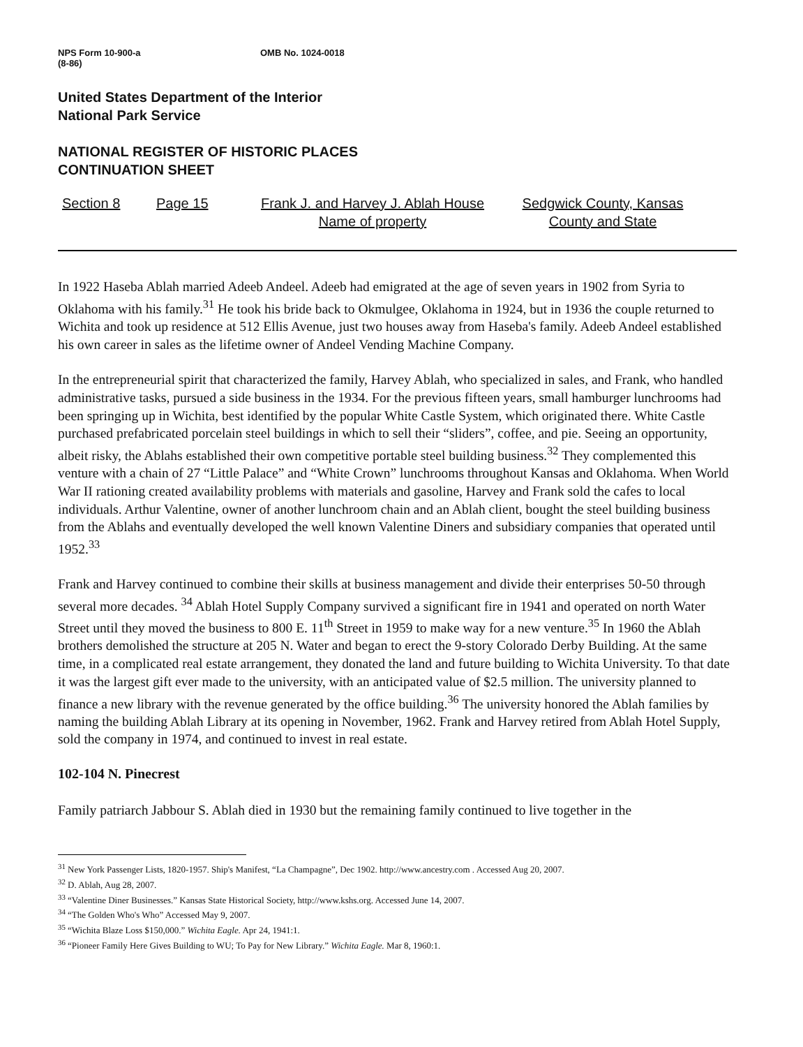NPS Form 10-900-a
(8-86)
OMB No. 1024-0018
United States Department of the Interior
National Park Service
NATIONAL REGISTER OF HISTORIC PLACES
CONTINUATION SHEET
Section 8 Page 15 Frank J. and Harvey J. Ablah House
Name of property
Sedgwick County, Kansas
County and State
In 1922 Haseba Ablah married Adeeb Andeel. Adeeb had emigrated at the age of seven years in 1902 from Syria to Oklahoma with his family.<sup>31</sup> He took his bride back to Okmulgee, Oklahoma in 1924, but in 1936 the couple returned to Wichita and took up residence at 512 Ellis Avenue, just two houses away from Haseba's family. Adeeb Andeel established his own career in sales as the lifetime owner of Andeel Vending Machine Company.
In the entrepreneurial spirit that characterized the family, Harvey Ablah, who specialized in sales, and Frank, who handled administrative tasks, pursued a side business in the 1934. For the previous fifteen years, small hamburger lunchrooms had been springing up in Wichita, best identified by the popular White Castle System, which originated there. White Castle purchased prefabricated porcelain steel buildings in which to sell their “sliders”, coffee, and pie. Seeing an opportunity, albeit risky, the Ablahs established their own competitive portable steel building business.<sup>32</sup> They complemented this venture with a chain of 27 “Little Palace” and “White Crown” lunchrooms throughout Kansas and Oklahoma. When World War II rationing created availability problems with materials and gasoline, Harvey and Frank sold the cafes to local individuals. Arthur Valentine, owner of another lunchroom chain and an Ablah client, bought the steel building business from the Ablahs and eventually developed the well known Valentine Diners and subsidiary companies that operated until 1952.<sup>33</sup>
Frank and Harvey continued to combine their skills at business management and divide their enterprises 50-50 through several more decades. <sup>34</sup> Ablah Hotel Supply Company survived a significant fire in 1941 and operated on north Water Street until they moved the business to 800 E. 11<sup>th</sup> Street in 1959 to make way for a new venture.<sup>35</sup> In 1960 the Ablah brothers demolished the structure at 205 N. Water and began to erect the 9-story Colorado Derby Building. At the same time, in a complicated real estate arrangement, they donated the land and future building to Wichita University. To that date it was the largest gift ever made to the university, with an anticipated value of $2.5 million. The university planned to finance a new library with the revenue generated by the office building.<sup>36</sup> The university honored the Ablah families by naming the building Ablah Library at its opening in November, 1962. Frank and Harvey retired from Ablah Hotel Supply, sold the company in 1974, and continued to invest in real estate.
102-104 N. Pinecrest
Family patriarch Jabbour S. Ablah died in 1930 but the remaining family continued to live together in the
<sup>31</sup> New York Passenger Lists, 1820-1957. Ship's Manifest, “La Champagne”, Dec 1902. http://www.ancestry.com . Accessed Aug 20, 2007.
<sup>32</sup> D. Ablah, Aug 28, 2007.
<sup>33</sup> “Valentine Diner Businesses.” Kansas State Historical Society, http://www.kshs.org. Accessed June 14, 2007.
<sup>34</sup> “The Golden Who's Who” Accessed May 9, 2007.
<sup>35</sup> “Wichita Blaze Loss $150,000.” Wichita Eagle. Apr 24, 1941:1.
<sup>36</sup> “Pioneer Family Here Gives Building to WU; To Pay for New Library.” Wichita Eagle. Mar 8, 1960:1.